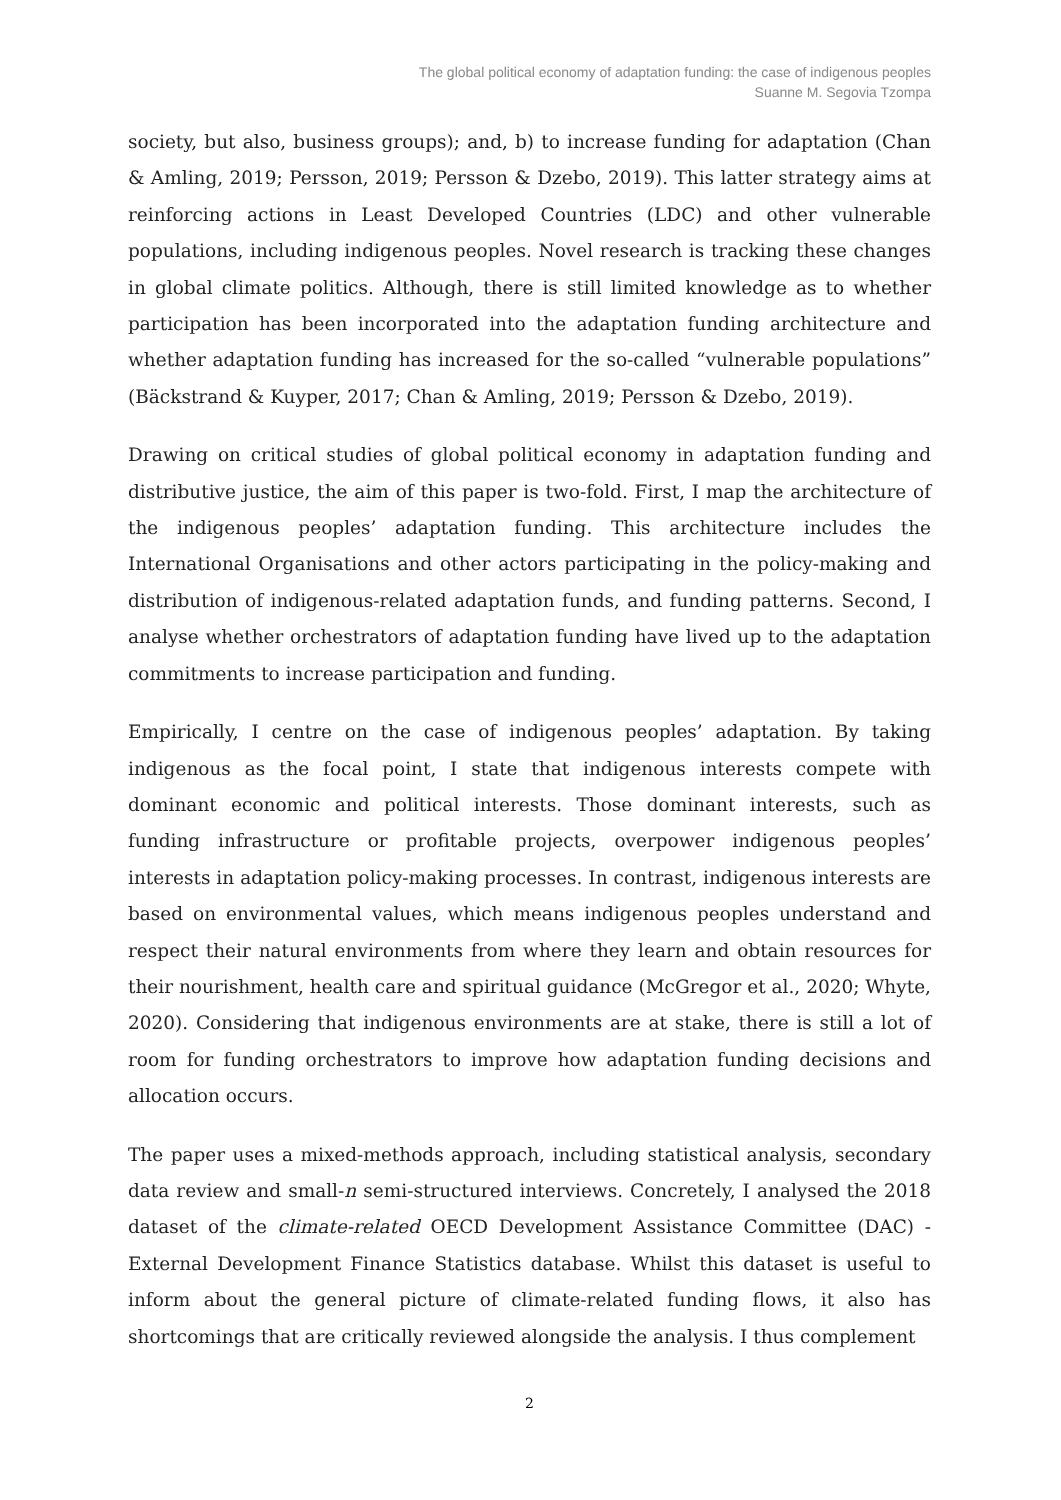The global political economy of adaptation funding: the case of indigenous peoples
Suanne M. Segovia Tzompa
society, but also, business groups); and, b) to increase funding for adaptation (Chan & Amling, 2019; Persson, 2019; Persson & Dzebo, 2019). This latter strategy aims at reinforcing actions in Least Developed Countries (LDC) and other vulnerable populations, including indigenous peoples. Novel research is tracking these changes in global climate politics. Although, there is still limited knowledge as to whether participation has been incorporated into the adaptation funding architecture and whether adaptation funding has increased for the so-called “vulnerable populations” (Bäckstrand & Kuyper, 2017; Chan & Amling, 2019; Persson & Dzebo, 2019).
Drawing on critical studies of global political economy in adaptation funding and distributive justice, the aim of this paper is two-fold. First, I map the architecture of the indigenous peoples’ adaptation funding. This architecture includes the International Organisations and other actors participating in the policy-making and distribution of indigenous-related adaptation funds, and funding patterns. Second, I analyse whether orchestrators of adaptation funding have lived up to the adaptation commitments to increase participation and funding.
Empirically, I centre on the case of indigenous peoples’ adaptation. By taking indigenous as the focal point, I state that indigenous interests compete with dominant economic and political interests. Those dominant interests, such as funding infrastructure or profitable projects, overpower indigenous peoples’ interests in adaptation policy-making processes. In contrast, indigenous interests are based on environmental values, which means indigenous peoples understand and respect their natural environments from where they learn and obtain resources for their nourishment, health care and spiritual guidance (McGregor et al., 2020; Whyte, 2020). Considering that indigenous environments are at stake, there is still a lot of room for funding orchestrators to improve how adaptation funding decisions and allocation occurs.
The paper uses a mixed-methods approach, including statistical analysis, secondary data review and small-n semi-structured interviews. Concretely, I analysed the 2018 dataset of the climate-related OECD Development Assistance Committee (DAC) - External Development Finance Statistics database. Whilst this dataset is useful to inform about the general picture of climate-related funding flows, it also has shortcomings that are critically reviewed alongside the analysis. I thus complement
2